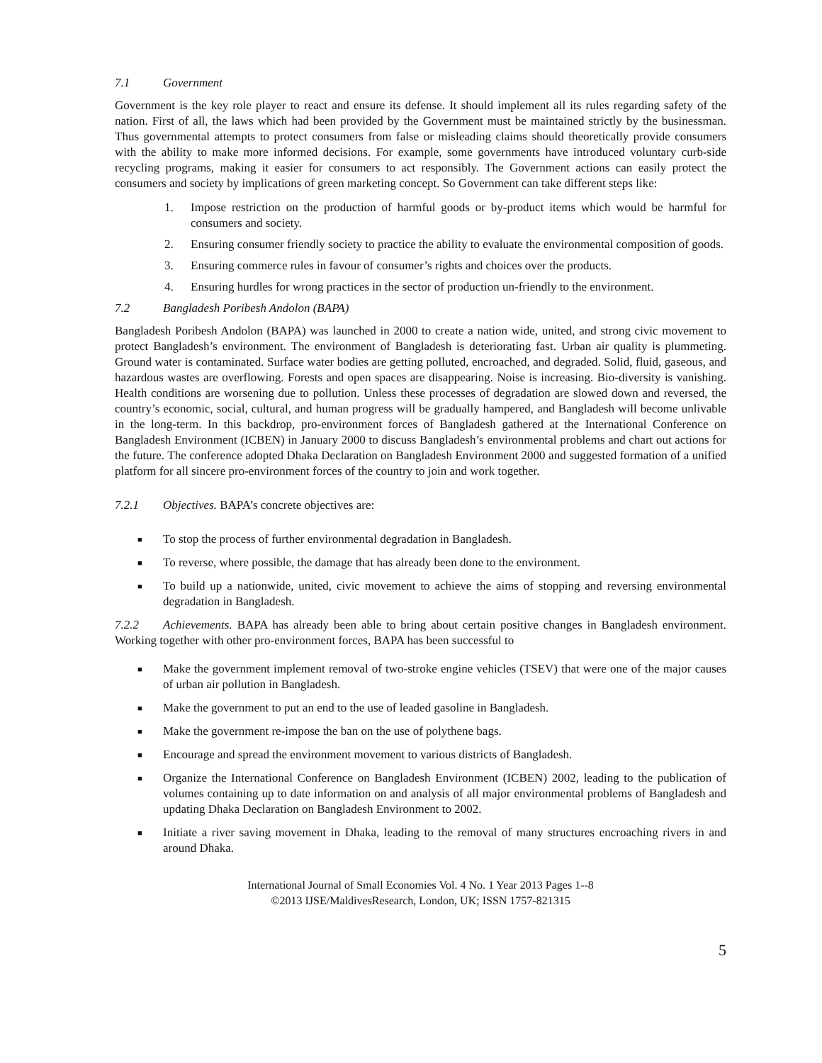7.1 Government
Government is the key role player to react and ensure its defense. It should implement all its rules regarding safety of the nation. First of all, the laws which had been provided by the Government must be maintained strictly by the businessman. Thus governmental attempts to protect consumers from false or misleading claims should theoretically provide consumers with the ability to make more informed decisions. For example, some governments have introduced voluntary curb-side recycling programs, making it easier for consumers to act responsibly. The Government actions can easily protect the consumers and society by implications of green marketing concept. So Government can take different steps like:
1. Impose restriction on the production of harmful goods or by-product items which would be harmful for consumers and society.
2. Ensuring consumer friendly society to practice the ability to evaluate the environmental composition of goods.
3. Ensuring commerce rules in favour of consumer’s rights and choices over the products.
4. Ensuring hurdles for wrong practices in the sector of production un-friendly to the environment.
7.2 Bangladesh Poribesh Andolon (BAPA)
Bangladesh Poribesh Andolon (BAPA) was launched in 2000 to create a nation wide, united, and strong civic movement to protect Bangladesh’s environment. The environment of Bangladesh is deteriorating fast. Urban air quality is plummeting. Ground water is contaminated. Surface water bodies are getting polluted, encroached, and degraded. Solid, fluid, gaseous, and hazardous wastes are overflowing. Forests and open spaces are disappearing. Noise is increasing. Bio-diversity is vanishing. Health conditions are worsening due to pollution. Unless these processes of degradation are slowed down and reversed, the country’s economic, social, cultural, and human progress will be gradually hampered, and Bangladesh will become unlivable in the long-term. In this backdrop, pro-environment forces of Bangladesh gathered at the International Conference on Bangladesh Environment (ICBEN) in January 2000 to discuss Bangladesh’s environmental problems and chart out actions for the future. The conference adopted Dhaka Declaration on Bangladesh Environment 2000 and suggested formation of a unified platform for all sincere pro-environment forces of the country to join and work together.
7.2.1 Objectives. BAPA’s concrete objectives are:
■
To stop the process of further environmental degradation in Bangladesh.
■
To reverse, where possible, the damage that has already been done to the environment.
■
To build up a nationwide, united, civic movement to achieve the aims of stopping and reversing environmental degradation in Bangladesh.
7.2.2 Achievements. BAPA has already been able to bring about certain positive changes in Bangladesh environment. Working together with other pro-environment forces, BAPA has been successful to
■
Make the government implement removal of two-stroke engine vehicles (TSEV) that were one of the major causes of urban air pollution in Bangladesh.
■
Make the government to put an end to the use of leaded gasoline in Bangladesh.
■
Make the government re-impose the ban on the use of polythene bags.
■
Encourage and spread the environment movement to various districts of Bangladesh.
■
Organize the International Conference on Bangladesh Environment (ICBEN) 2002, leading to the publication of volumes containing up to date information on and analysis of all major environmental problems of Bangladesh and updating Dhaka Declaration on Bangladesh Environment to 2002.
■
Initiate a river saving movement in Dhaka, leading to the removal of many structures encroaching rivers in and around Dhaka.
International Journal of Small Economies Vol. 4 No. 1 Year 2013 Pages 1--8
©2013 IJSE/MaldivesResearch, London, UK; ISSN 1757-821315
5